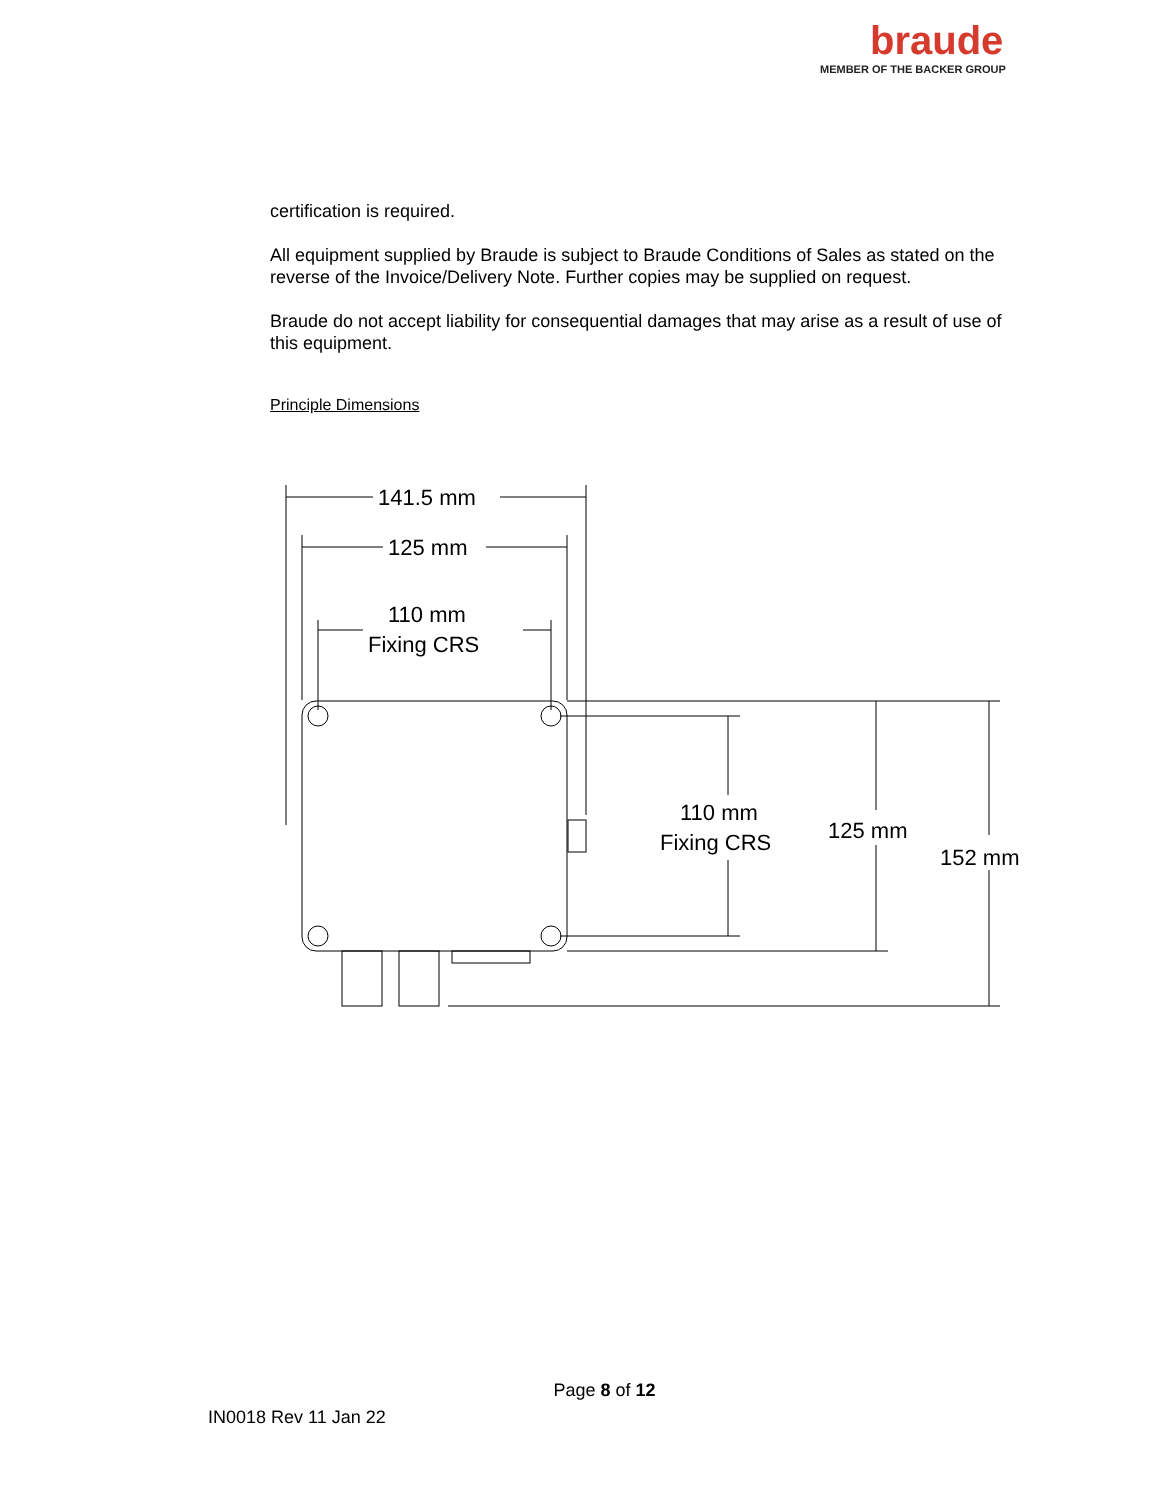braude
MEMBER OF THE BACKER GROUP
certification is required.
All equipment supplied by Braude is subject to Braude Conditions of Sales as stated on the reverse of the Invoice/Delivery Note. Further copies may be supplied on request.
Braude do not accept liability for consequential damages that may arise as a result of use of this equipment.
Principle Dimensions
141.5 mm
125 mm
110 mm
Fixing CRS
110 mm
Fixing CRS
125 mm
152 mm
Page 8 of 12
IN0018 Rev 11 Jan 22